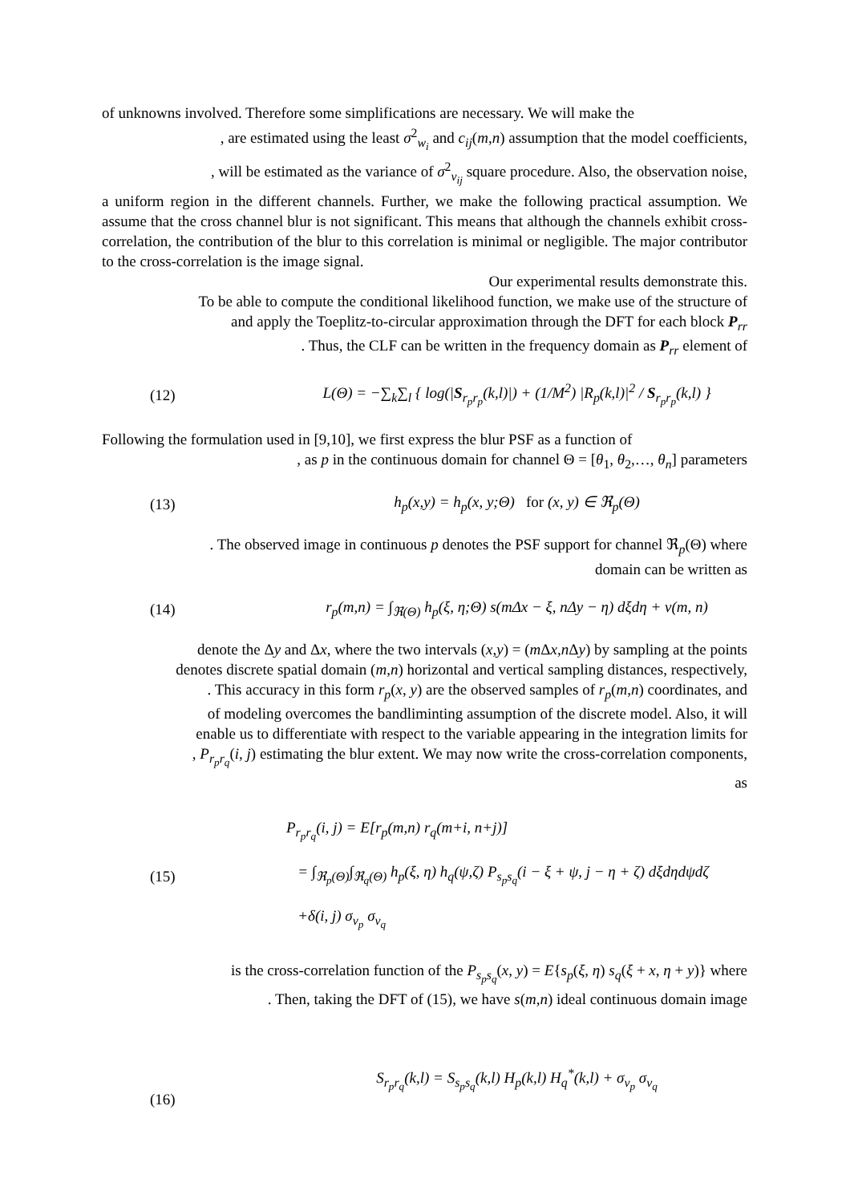of unknowns involved. Therefore some simplifications are necessary. We will make the
, are estimated using the least σ<sup>2</sup><sub>w<sub>i</sub></sub> and c<sub>ij</sub>(m,n) assumption that the model coefficients,
, will be estimated as the variance of σ<sup>2</sup><sub>v<sub>ij</sub></sub> square procedure. Also, the observation noise,
a uniform region in the different channels. Further, we make the following practical assumption. We assume that the cross channel blur is not significant. This means that although the channels exhibit cross-correlation, the contribution of the blur to this correlation is minimal or negligible. The major contributor to the cross-correlation is the image signal.
Our experimental results demonstrate this.
To be able to compute the conditional likelihood function, we make use of the structure of
and apply the Toeplitz-to-circular approximation through the DFT for each block P<sub>rr</sub>
. Thus, the CLF can be written in the frequency domain as P<sub>rr</sub> element of
(12) L(Θ) = −∑<sub>k</sub>∑<sub>l</sub> { log(|S<sub>r<sub>p</sub>r<sub>p</sub></sub>(k,l)|) + (1/M<sup>2</sup>) |R<sub>p</sub>(k,l)|<sup>2</sup> / S<sub>r<sub>p</sub>r<sub>p</sub></sub>(k,l) }
Following the formulation used in [9,10], we first express the blur PSF as a function of
, as p in the continuous domain for channel Θ = [θ<sub>1</sub>, θ<sub>2</sub>,…, θ<sub>n</sub>] parameters
(13) h<sub>p</sub>(x,y) = h<sub>p</sub>(x, y;Θ) for (x, y) ∈ ℜ<sub>p</sub>(Θ)
. The observed image in continuous p denotes the PSF support for channel ℜ<sub>p</sub>(Θ) where
domain can be written as
(14) r<sub>p</sub>(m,n) = ∫<sub>ℜ(Θ)</sub> h<sub>p</sub>(ξ, η;Θ) s(mΔx − ξ, nΔy − η) dξdη + v(m, n)
denote the Δy and Δx, where the two intervals (x,y) = (m Δx,n Δy) by sampling at the points
denotes discrete spatial domain (m,n) horizontal and vertical sampling distances, respectively,
. This accuracy in this form r<sub>p</sub>(x, y) are the observed samples of r<sub>p</sub>(m,n) coordinates, and
of modeling overcomes the bandliminting assumption of the discrete model. Also, it will
enable us to differentiate with respect to the variable appearing in the integration limits for
, P<sub>r<sub>p</sub>r<sub>q</sub></sub>(i, j) estimating the blur extent. We may now write the cross-correlation components,
as
(15) P<sub>r<sub>p</sub>r<sub>q</sub></sub>(i, j) = E[r<sub>p</sub>(m,n) r<sub>q</sub>(m+i, n+j)]
= ∫<sub>ℜ<sub>p</sub>(Θ)</sub>∫<sub>ℜ<sub>q</sub>(Θ)</sub> h<sub>p</sub>(ξ, η) h<sub>q</sub>(ψ,ζ) P<sub>s<sub>p</sub>s<sub>q</sub></sub>(i − ξ + ψ, j − η + ζ) dξdηdψdζ
+δ(i, j) σ<sub>v<sub>p</sub></sub> σ<sub>v<sub>q</sub></sub>
is the cross-correlation function of the P<sub>s<sub>p</sub>s<sub>q</sub></sub>(x, y) = E{s<sub>p</sub>(ξ, η) s<sub>q</sub>(ξ + x, η + y)} where
. Then, taking the DFT of (15), we have s(m,n) ideal continuous domain image
(16) S<sub>r<sub>p</sub>r<sub>q</sub></sub>(k,l) = S<sub>s<sub>p</sub>s<sub>q</sub></sub>(k,l) H<sub>p</sub>(k,l) H<sub>q</sub><sup>*</sup>(k,l) + σ<sub>v<sub>p</sub></sub> σ<sub>v<sub>q</sub></sub>